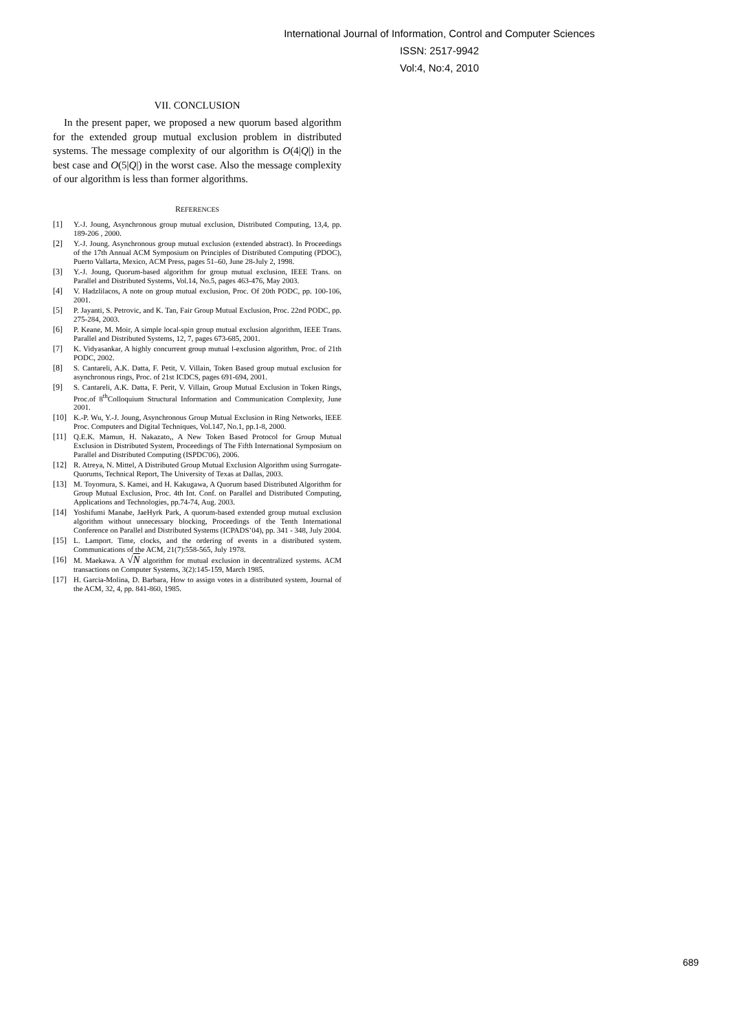International Journal of Information, Control and Computer Sciences
ISSN: 2517-9942
Vol:4, No:4, 2010
VII. CONCLUSION
In the present paper, we proposed a new quorum based algorithm for the extended group mutual exclusion problem in distributed systems. The message complexity of our algorithm is O(4|Q|) in the best case and O(5|Q|) in the worst case. Also the message complexity of our algorithm is less than former algorithms.
REFERENCES
[1] Y.-J. Joung, Asynchronous group mutual exclusion, Distributed Computing, 13,4, pp. 189-206 , 2000.
[2] Y.-J. Joung. Asynchronous group mutual exclusion (extended abstract). In Proceedings of the 17th Annual ACM Symposium on Principles of Distributed Computing (PDOC), Puerto Vallarta, Mexico, ACM Press, pages 51–60, June 28-July 2, 1998.
[3] Y.-J. Joung, Quorum-based algorithm for group mutual exclusion, IEEE Trans. on Parallel and Distributed Systems, Vol.14, No.5, pages 463-476, May 2003.
[4] V. Hadzlilacos, A note on group mutual exclusion, Proc. Of 20th PODC, pp. 100-106, 2001.
[5] P. Jayanti, S. Petrovic, and K. Tan, Fair Group Mutual Exclusion, Proc. 22nd PODC, pp. 275-284, 2003.
[6] P. Keane, M. Moir, A simple local-spin group mutual exclusion algorithm, IEEE Trans. Parallel and Distributed Systems, 12, 7, pages 673-685, 2001.
[7] K. Vidyasankar, A highly concurrent group mutual l-exclusion algorithm, Proc. of 21th PODC, 2002.
[8] S. Cantareli, A.K. Datta, F. Petit, V. Villain, Token Based group mutual exclusion for asynchronous rings, Proc. of 21st ICDCS, pages 691-694, 2001.
[9] S. Cantareli, A.K. Datta, F. Perit, V. Villain, Group Mutual Exclusion in Token Rings, Proc.of 8<sup>th</sup>Colloquium Structural Information and Communication Complexity, June 2001.
[10] K.-P. Wu, Y.-J. Joung, Asynchronous Group Mutual Exclusion in Ring Networks, IEEE Proc. Computers and Digital Techniques, Vol.147, No.1, pp.1-8, 2000.
[11] Q.E.K. Mamun, H. Nakazato,, A New Token Based Protocol for Group Mutual Exclusion in Distributed System, Proceedings of The Fifth International Symposium on Parallel and Distributed Computing (ISPDC'06), 2006.
[12] R. Atreya, N. Mittel, A Distributed Group Mutual Exclusion Algorithm using Surrogate-Quorums, Technical Report, The University of Texas at Dallas, 2003.
[13] M. Toyomura, S. Kamei, and H. Kakugawa, A Quorum based Distributed Algorithm for Group Mutual Exclusion, Proc. 4th Int. Conf. on Parallel and Distributed Computing, Applications and Technologies, pp.74-74, Aug. 2003.
[14] Yoshifumi Manabe, JaeHyrk Park, A quorum-based extended group mutual exclusion algorithm without unnecessary blocking, Proceedings of the Tenth International Conference on Parallel and Distributed Systems (ICPADS’04), pp. 341 - 348, July 2004.
[15] L. Lamport. Time, clocks, and the ordering of events in a distributed system. Communications of the ACM, 21(7):558-565, July 1978.
[16] M. Maekawa. A √N algorithm for mutual exclusion in decentralized systems. ACM transactions on Computer Systems, 3(2):145-159, March 1985.
[17] H. Garcia-Molina, D. Barbara, How to assign votes in a distributed system, Journal of the ACM, 32, 4, pp. 841-860, 1985.
689